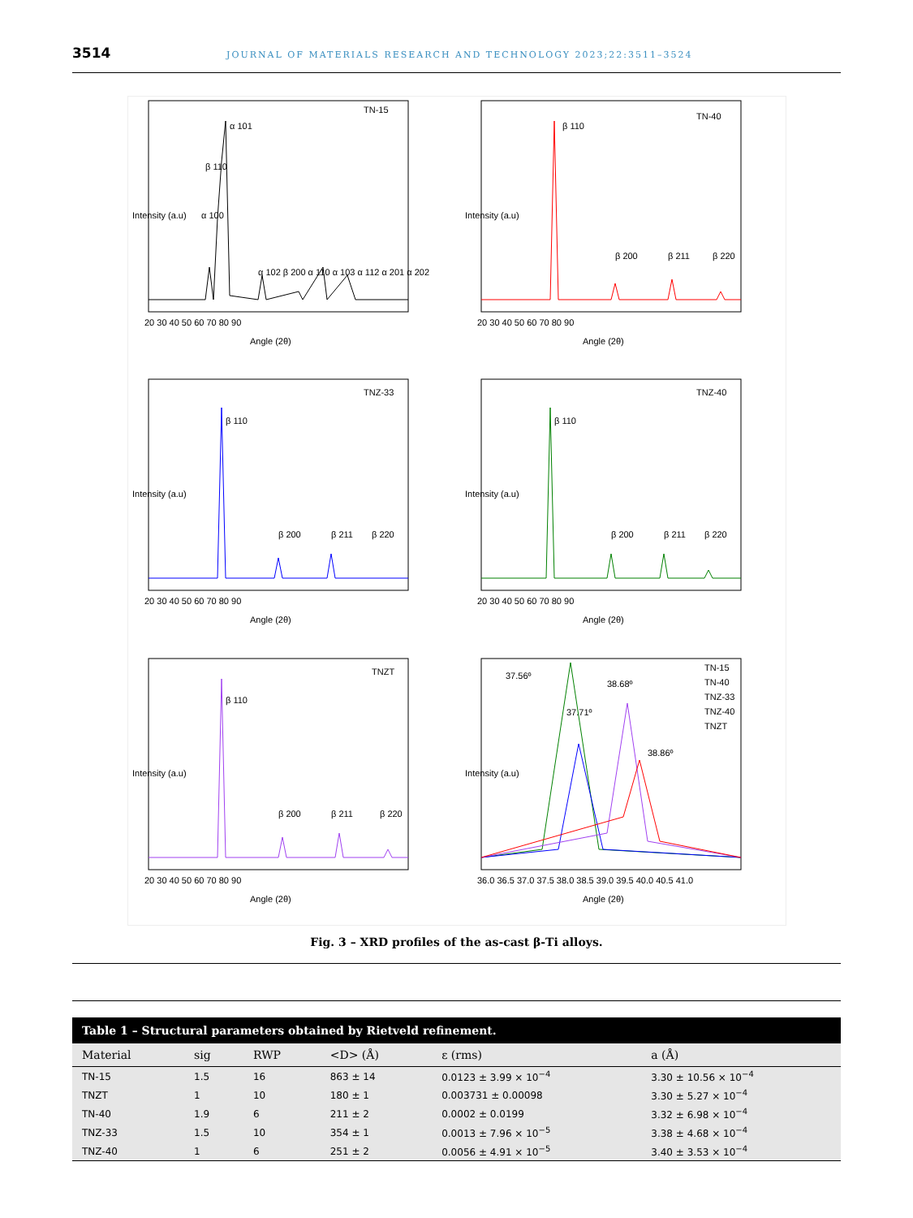3514 JOURNAL OF MATERIALS RESEARCH AND TECHNOLOGY 2023;22:3511–3524
TN-15
Intensity (a.u)
Angle (2θ)
20 30 40 50 60 70 80 90
α 100
β 110
α 101
α 102 β 200 α 110 α 103 α 112 α 201 α 202
TN-40
Intensity (a.u)
Angle (2θ)
20 30 40 50 60 70 80 90
β 110
β 200
β 211
β 220
TNZ-33
Intensity (a.u)
Angle (2θ)
20 30 40 50 60 70 80 90
β 110
β 200
β 211
β 220
TNZ-40
Intensity (a.u)
Angle (2θ)
20 30 40 50 60 70 80 90
β 110
β 200
β 211
β 220
TNZT
Intensity (a.u)
Angle (2θ)
20 30 40 50 60 70 80 90
β 110
β 200
β 211
β 220
TN-15
TN-40
TNZ-33
TNZ-40
TNZT
37.56º
37.71º
38.68º
38.86º
Intensity (a.u)
Angle (2θ)
36.0 36.5 37.0 37.5 38.0 38.5 39.0 39.5 40.0 40.5 41.0
Fig. 3 – XRD profiles of the as-cast β-Ti alloys.
Table 1 – Structural parameters obtained by Rietveld refinement.
| Material | sig | RWP | <D> (Å) | ε (rms) | a (Å) |
| --- | --- | --- | --- | --- | --- |
| TN-15 | 1.5 | 16 | 863 ± 14 | 0.0123 ± 3.99 × 10<sup>−4</sup> | 3.30 ± 10.56 × 10<sup>−4</sup> |
| TNZT | 1 | 10 | 180 ± 1 | 0.003731 ± 0.00098 | 3.30 ± 5.27 × 10<sup>−4</sup> |
| TN-40 | 1.9 | 6 | 211 ± 2 | 0.0002 ± 0.0199 | 3.32 ± 6.98 × 10<sup>−4</sup> |
| TNZ-33 | 1.5 | 10 | 354 ± 1 | 0.0013 ± 7.96 × 10<sup>−5</sup> | 3.38 ± 4.68 × 10<sup>−4</sup> |
| TNZ-40 | 1 | 6 | 251 ± 2 | 0.0056 ± 4.91 × 10<sup>−5</sup> | 3.40 ± 3.53 × 10<sup>−4</sup> |